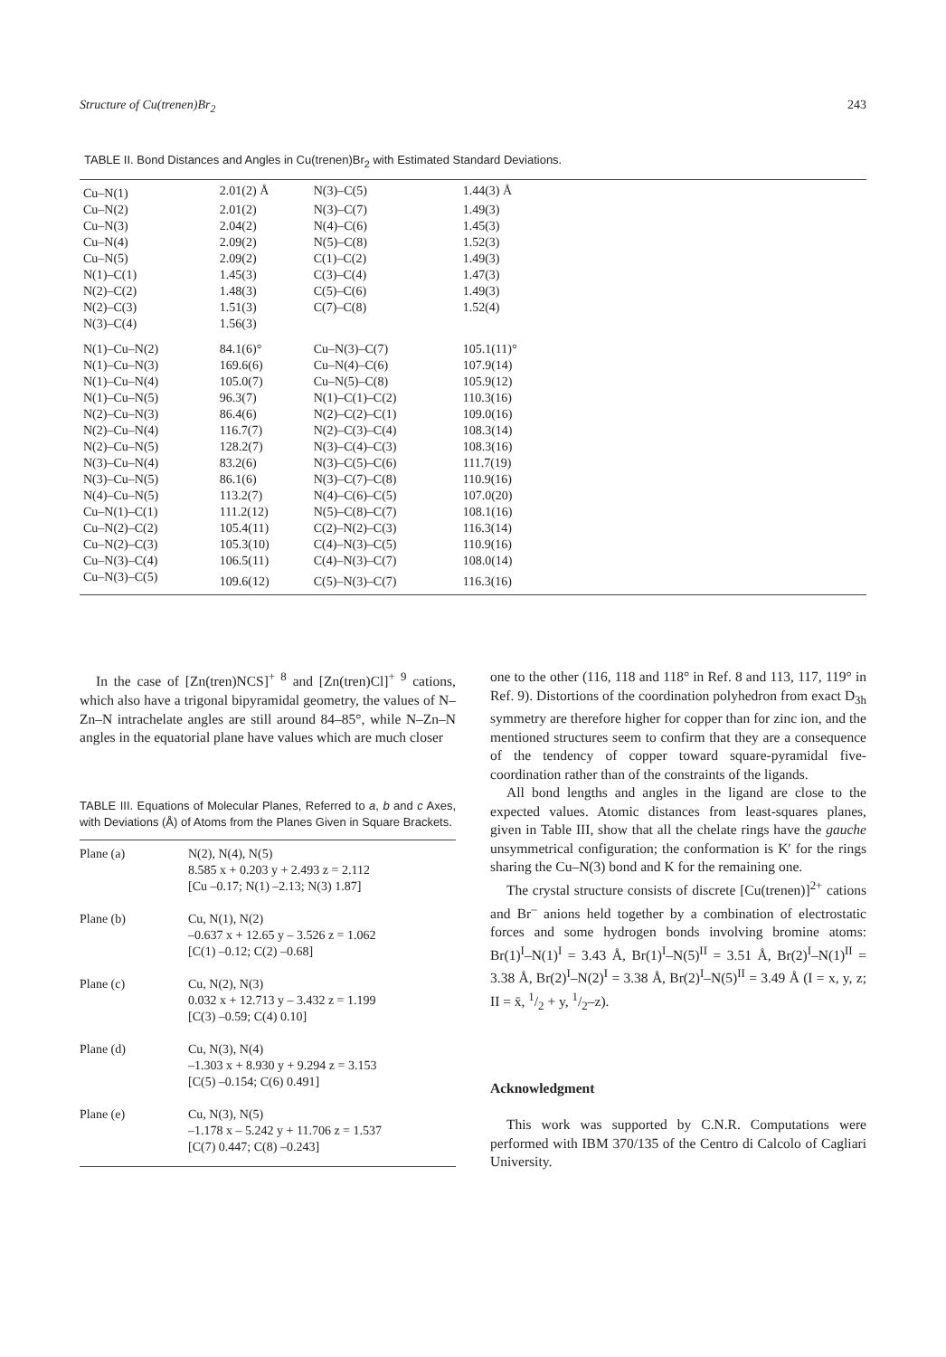Structure of Cu(trenen)Br<sub>2</sub> 243
TABLE II. Bond Distances and Angles in Cu(trenen)Br<sub>2</sub> with Estimated Standard Deviations.
| Cu–N(1) | 2.01(2) Å | N(3)–C(5) | 1.44(3) Å | |
| Cu–N(2) | 2.01(2) | N(3)–C(7) | 1.49(3) | |
| Cu–N(3) | 2.04(2) | N(4)–C(6) | 1.45(3) | |
| Cu–N(4) | 2.09(2) | N(5)–C(8) | 1.52(3) | |
| Cu–N(5) | 2.09(2) | C(1)–C(2) | 1.49(3) | |
| N(1)–C(1) | 1.45(3) | C(3)–C(4) | 1.47(3) | |
| N(2)–C(2) | 1.48(3) | C(5)–C(6) | 1.49(3) | |
| N(2)–C(3) | 1.51(3) | C(7)–C(8) | 1.52(4) | |
| N(3)–C(4) | 1.56(3) | | | |
| N(1)–Cu–N(2) | 84.1(6)° | Cu–N(3)–C(7) | 105.1(11)° | |
| N(1)–Cu–N(3) | 169.6(6) | Cu–N(4)–C(6) | 107.9(14) | |
| N(1)–Cu–N(4) | 105.0(7) | Cu–N(5)–C(8) | 105.9(12) | |
| N(1)–Cu–N(5) | 96.3(7) | N(1)–C(1)–C(2) | 110.3(16) | |
| N(2)–Cu–N(3) | 86.4(6) | N(2)–C(2)–C(1) | 109.0(16) | |
| N(2)–Cu–N(4) | 116.7(7) | N(2)–C(3)–C(4) | 108.3(14) | |
| N(2)–Cu–N(5) | 128.2(7) | N(3)–C(4)–C(3) | 108.3(16) | |
| N(3)–Cu–N(4) | 83.2(6) | N(3)–C(5)–C(6) | 111.7(19) | |
| N(3)–Cu–N(5) | 86.1(6) | N(3)–C(7)–C(8) | 110.9(16) | |
| N(4)–Cu–N(5) | 113.2(7) | N(4)–C(6)–C(5) | 107.0(20) | |
| Cu–N(1)–C(1) | 111.2(12) | N(5)–C(8)–C(7) | 108.1(16) | |
| Cu–N(2)–C(2) | 105.4(11) | C(2)–N(2)–C(3) | 116.3(14) | |
| Cu–N(2)–C(3) | 105.3(10) | C(4)–N(3)–C(5) | 110.9(16) | |
| Cu–N(3)–C(4) | 106.5(11) | C(4)–N(3)–C(7) | 108.0(14) | |
| Cu–N(3)–C(5) | 109.6(12) | C(5)–N(3)–C(7) | 116.3(16) | |
In the case of [Zn(tren)NCS]<sup>+ 8</sup> and [Zn(tren)Cl]<sup>+ 9</sup> cations, which also have a trigonal bipyramidal geometry, the values of N–Zn–N intrachelate angles are still around 84–85°, while N–Zn–N angles in the equatorial plane have values which are much closer
TABLE III. Equations of Molecular Planes, Referred to a, b and c Axes, with Deviations (Å) of Atoms from the Planes Given in Square Brackets.
| Plane (a) | N(2), N(4), N(5) 8.585 x + 0.203 y + 2.493 z = 2.112 [Cu –0.17; N(1) –2.13; N(3) 1.87] |
| Plane (b) | Cu, N(1), N(2) –0.637 x + 12.65 y – 3.526 z = 1.062 [C(1) –0.12; C(2) –0.68] |
| Plane (c) | Cu, N(2), N(3) 0.032 x + 12.713 y – 3.432 z = 1.199 [C(3) –0.59; C(4) 0.10] |
| Plane (d) | Cu, N(3), N(4) –1.303 x + 8.930 y + 9.294 z = 3.153 [C(5) –0.154; C(6) 0.491] |
| Plane (e) | Cu, N(3), N(5) –1.178 x – 5.242 y + 11.706 z = 1.537 [C(7) 0.447; C(8) –0.243] |
one to the other (116, 118 and 118° in Ref. 8 and 113, 117, 119° in Ref. 9). Distortions of the coordination polyhedron from exact D<sub>3h</sub> symmetry are therefore higher for copper than for zinc ion, and the mentioned structures seem to confirm that they are a consequence of the tendency of copper toward square-pyramidal five-coordination rather than of the constraints of the ligands.
All bond lengths and angles in the ligand are close to the expected values. Atomic distances from least-squares planes, given in Table III, show that all the chelate rings have the gauche unsymmetrical configuration; the conformation is K′ for the rings sharing the Cu–N(3) bond and K for the remaining one.
The crystal structure consists of discrete [Cu(trenen)]<sup>2+</sup> cations and Br<sup>–</sup> anions held together by a combination of electrostatic forces and some hydrogen bonds involving bromine atoms: Br(1)<sup>I</sup>–N(1)<sup>I</sup> = 3.43 Å, Br(1)<sup>I</sup>–N(5)<sup>II</sup> = 3.51 Å, Br(2)<sup>I</sup>–N(1)<sup>II</sup> = 3.38 Å, Br(2)<sup>I</sup>–N(2)<sup>I</sup> = 3.38 Å, Br(2)<sup>I</sup>–N(5)<sup>II</sup> = 3.49 Å (I = x, y, z; II = x̄, 1/2 + y, 1/2–z).
Acknowledgment
This work was supported by C.N.R. Computations were performed with IBM 370/135 of the Centro di Calcolo of Cagliari University.